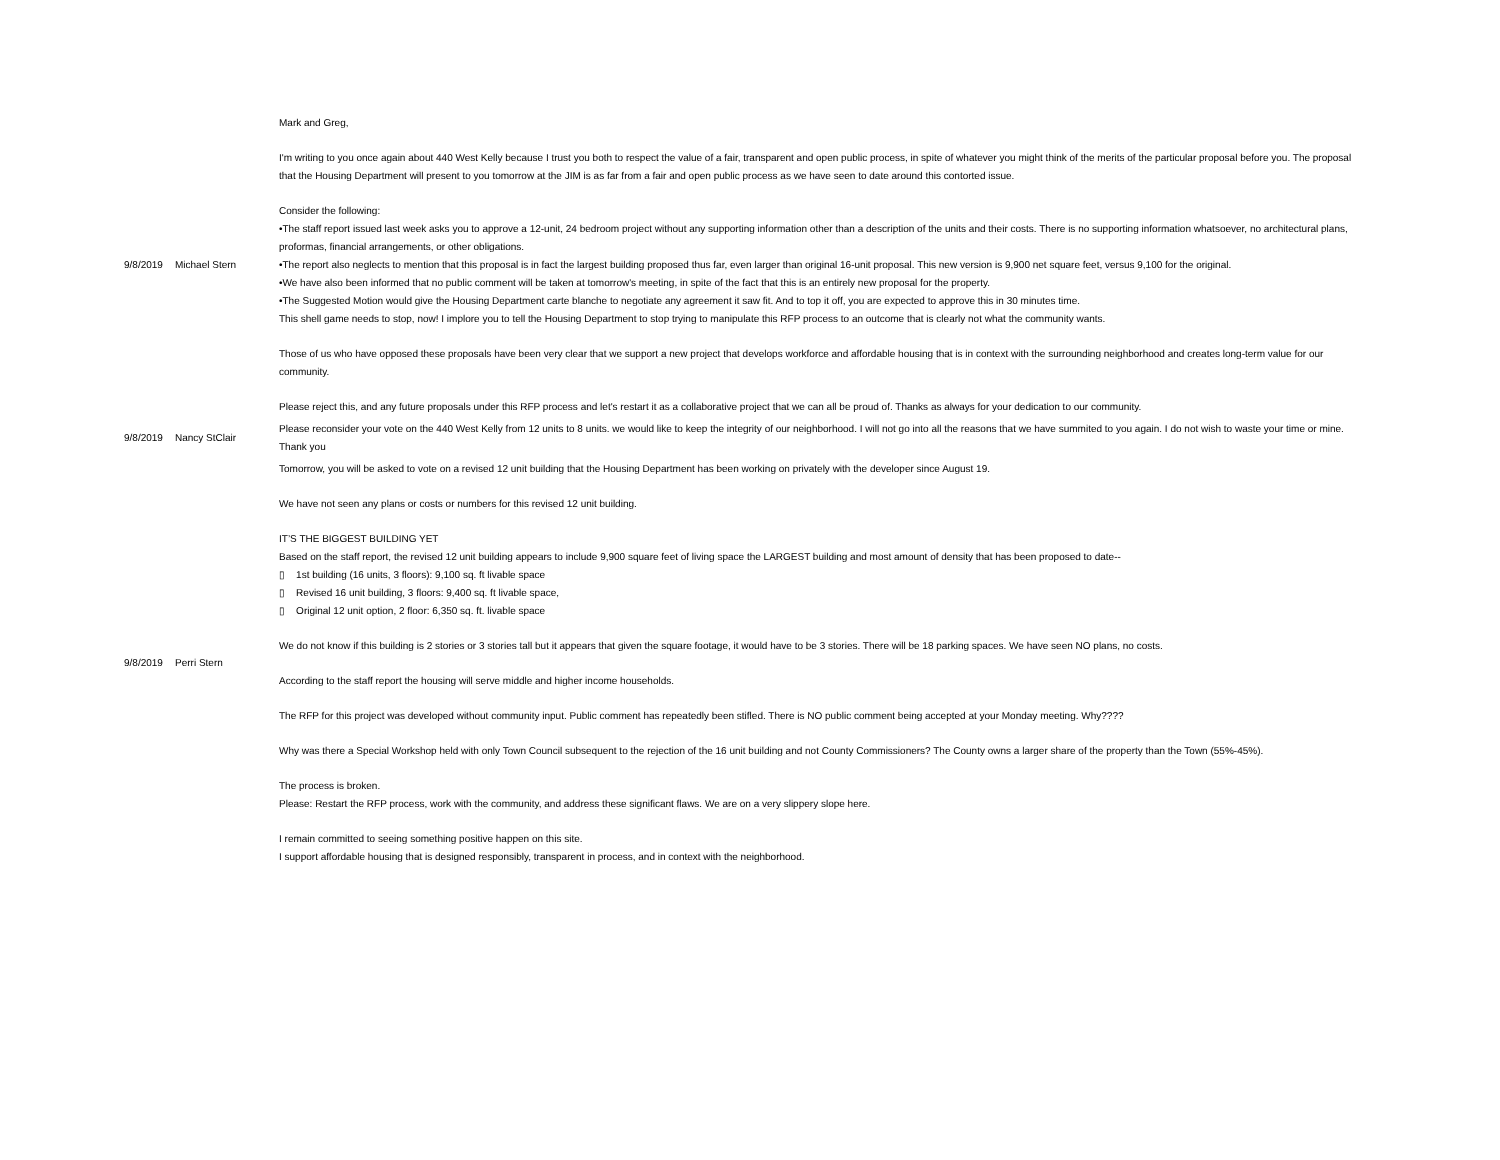| 9/8/2019 | Michael Stern | Mark and Greg, I'm writing to you once again about 440 West Kelly because I trust you both to respect the value of a fair, transparent and open public process, in spite of whatever you might think of the merits of the particular proposal before you. The proposal that the Housing Department will present to you tomorrow at the JIM is as far from a fair and open public process as we have seen to date around this contorted issue. Consider the following: •The staff report issued last week asks you to approve a 12-unit, 24 bedroom project without any supporting information other than a description of the units and their costs. There is no supporting information whatsoever, no architectural plans, proformas, financial arrangements, or other obligations. •The report also neglects to mention that this proposal is in fact the largest building proposed thus far, even larger than original 16-unit proposal. This new version is 9,900 net square feet, versus 9,100 for the original. •We have also been informed that no public comment will be taken at tomorrow's meeting, in spite of the fact that this is an entirely new proposal for the property. •The Suggested Motion would give the Housing Department carte blanche to negotiate any agreement it saw fit. And to top it off, you are expected to approve this in 30 minutes time. This shell game needs to stop, now! I implore you to tell the Housing Department to stop trying to manipulate this RFP process to an outcome that is clearly not what the community wants. Those of us who have opposed these proposals have been very clear that we support a new project that develops workforce and affordable housing that is in context with the surrounding neighborhood and creates long-term value for our community. Please reject this, and any future proposals under this RFP process and let's restart it as a collaborative project that we can all be proud of. Thanks as always for your dedication to our community. |
| 9/8/2019 | Nancy StClair | Please reconsider your vote on the 440 West Kelly from 12 units to 8 units. we would like to keep the integrity of our neighborhood. I will not go into all the reasons that we have summited to you again. I do not wish to waste your time or mine. Thank you |
| 9/8/2019 | Perri Stern | Tomorrow, you will be asked to vote on a revised 12 unit building that the Housing Department has been working on privately with the developer since August 19. We have not seen any plans or costs or numbers for this revised 12 unit building. IT’S THE BIGGEST BUILDING YET Based on the staff report, the revised 12 unit building appears to include 9,900 square feet of living space the LARGEST building and most amount of density that has been proposed to date-- ▯ 1st building (16 units, 3 floors): 9,100 sq. ft livable space ▯ Revised 16 unit building, 3 floors: 9,400 sq. ft livable space, ▯ Original 12 unit option, 2 floor: 6,350 sq. ft. livable space We do not know if this building is 2 stories or 3 stories tall but it appears that given the square footage, it would have to be 3 stories. There will be 18 parking spaces. We have seen NO plans, no costs. According to the staff report the housing will serve middle and higher income households. The RFP for this project was developed without community input. Public comment has repeatedly been stifled. There is NO public comment being accepted at your Monday meeting. Why???? Why was there a Special Workshop held with only Town Council subsequent to the rejection of the 16 unit building and not County Commissioners? The County owns a larger share of the property than the Town (55%-45%). The process is broken. Please: Restart the RFP process, work with the community, and address these significant flaws. We are on a very slippery slope here. I remain committed to seeing something positive happen on this site. I support affordable housing that is designed responsibly, transparent in process, and in context with the neighborhood. |